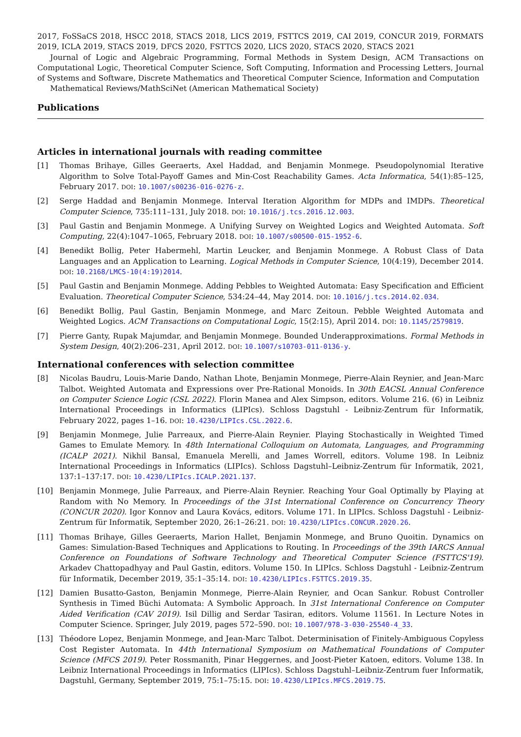2017, FoSSaCS 2018, HSCC 2018, STACS 2018, LICS 2019, FSTTCS 2019, CAI 2019, CONCUR 2019, FORMATS 2019, ICLA 2019, STACS 2019, DFCS 2020, FSTTCS 2020, LICS 2020, STACS 2020, STACS 2021
Journal of Logic and Algebraic Programming, Formal Methods in System Design, ACM Transactions on Computational Logic, Theoretical Computer Science, Soft Computing, Information and Processing Letters, Journal of Systems and Software, Discrete Mathematics and Theoretical Computer Science, Information and Computation
Mathematical Reviews/MathSciNet (American Mathematical Society)
Publications
Articles in international journals with reading committee
[1] Thomas Brihaye, Gilles Geeraerts, Axel Haddad, and Benjamin Monmege. Pseudopolynomial Iterative Algorithm to Solve Total-Payoff Games and Min-Cost Reachability Games. Acta Informatica, 54(1):85–125, February 2017. DOI: 10.1007/s00236-016-0276-z.
[2] Serge Haddad and Benjamin Monmege. Interval Iteration Algorithm for MDPs and IMDPs. Theoretical Computer Science, 735:111–131, July 2018. DOI: 10.1016/j.tcs.2016.12.003.
[3] Paul Gastin and Benjamin Monmege. A Unifying Survey on Weighted Logics and Weighted Automata. Soft Computing, 22(4):1047–1065, February 2018. DOI: 10.1007/s00500-015-1952-6.
[4] Benedikt Bollig, Peter Habermehl, Martin Leucker, and Benjamin Monmege. A Robust Class of Data Languages and an Application to Learning. Logical Methods in Computer Science, 10(4:19), December 2014. DOI: 10.2168/LMCS-10(4:19)2014.
[5] Paul Gastin and Benjamin Monmege. Adding Pebbles to Weighted Automata: Easy Specification and Efficient Evaluation. Theoretical Computer Science, 534:24–44, May 2014. DOI: 10.1016/j.tcs.2014.02.034.
[6] Benedikt Bollig, Paul Gastin, Benjamin Monmege, and Marc Zeitoun. Pebble Weighted Automata and Weighted Logics. ACM Transactions on Computational Logic, 15(2:15), April 2014. DOI: 10.1145/2579819.
[7] Pierre Ganty, Rupak Majumdar, and Benjamin Monmege. Bounded Underapproximations. Formal Methods in System Design, 40(2):206–231, April 2012. DOI: 10.1007/s10703-011-0136-y.
International conferences with selection committee
[8] Nicolas Baudru, Louis-Marie Dando, Nathan Lhote, Benjamin Monmege, Pierre-Alain Reynier, and Jean-Marc Talbot. Weighted Automata and Expressions over Pre-Rational Monoids. In 30th EACSL Annual Conference on Computer Science Logic (CSL 2022). Florin Manea and Alex Simpson, editors. Volume 216. (6) in Leibniz International Proceedings in Informatics (LIPIcs). Schloss Dagstuhl - Leibniz-Zentrum für Informatik, February 2022, pages 1–16. DOI: 10.4230/LIPIcs.CSL.2022.6.
[9] Benjamin Monmege, Julie Parreaux, and Pierre-Alain Reynier. Playing Stochastically in Weighted Timed Games to Emulate Memory. In 48th International Colloquium on Automata, Languages, and Programming (ICALP 2021). Nikhil Bansal, Emanuela Merelli, and James Worrell, editors. Volume 198. In Leibniz International Proceedings in Informatics (LIPIcs). Schloss Dagstuhl–Leibniz-Zentrum für Informatik, 2021, 137:1–137:17. DOI: 10.4230/LIPIcs.ICALP.2021.137.
[10] Benjamin Monmege, Julie Parreaux, and Pierre-Alain Reynier. Reaching Your Goal Optimally by Playing at Random with No Memory. In Proceedings of the 31st International Conference on Concurrency Theory (CONCUR 2020). Igor Konnov and Laura Kovács, editors. Volume 171. In LIPIcs. Schloss Dagstuhl - Leibniz-Zentrum für Informatik, September 2020, 26:1–26:21. DOI: 10.4230/LIPIcs.CONCUR.2020.26.
[11] Thomas Brihaye, Gilles Geeraerts, Marion Hallet, Benjamin Monmege, and Bruno Quoitin. Dynamics on Games: Simulation-Based Techniques and Applications to Routing. In Proceedings of the 39th IARCS Annual Conference on Foundations of Software Technology and Theoretical Computer Science (FSTTCS'19). Arkadev Chattopadhyay and Paul Gastin, editors. Volume 150. In LIPIcs. Schloss Dagstuhl - Leibniz-Zentrum für Informatik, December 2019, 35:1–35:14. DOI: 10.4230/LIPIcs.FSTTCS.2019.35.
[12] Damien Busatto-Gaston, Benjamin Monmege, Pierre-Alain Reynier, and Ocan Sankur. Robust Controller Synthesis in Timed Büchi Automata: A Symbolic Approach. In 31st International Conference on Computer Aided Verification (CAV 2019). Isil Dillig and Serdar Tasiran, editors. Volume 11561. In Lecture Notes in Computer Science. Springer, July 2019, pages 572–590. DOI: 10.1007/978-3-030-25540-4_33.
[13] Théodore Lopez, Benjamin Monmege, and Jean-Marc Talbot. Determinisation of Finitely-Ambiguous Copyless Cost Register Automata. In 44th International Symposium on Mathematical Foundations of Computer Science (MFCS 2019). Peter Rossmanith, Pinar Heggernes, and Joost-Pieter Katoen, editors. Volume 138. In Leibniz International Proceedings in Informatics (LIPIcs). Schloss Dagstuhl–Leibniz-Zentrum fuer Informatik, Dagstuhl, Germany, September 2019, 75:1–75:15. DOI: 10.4230/LIPIcs.MFCS.2019.75.